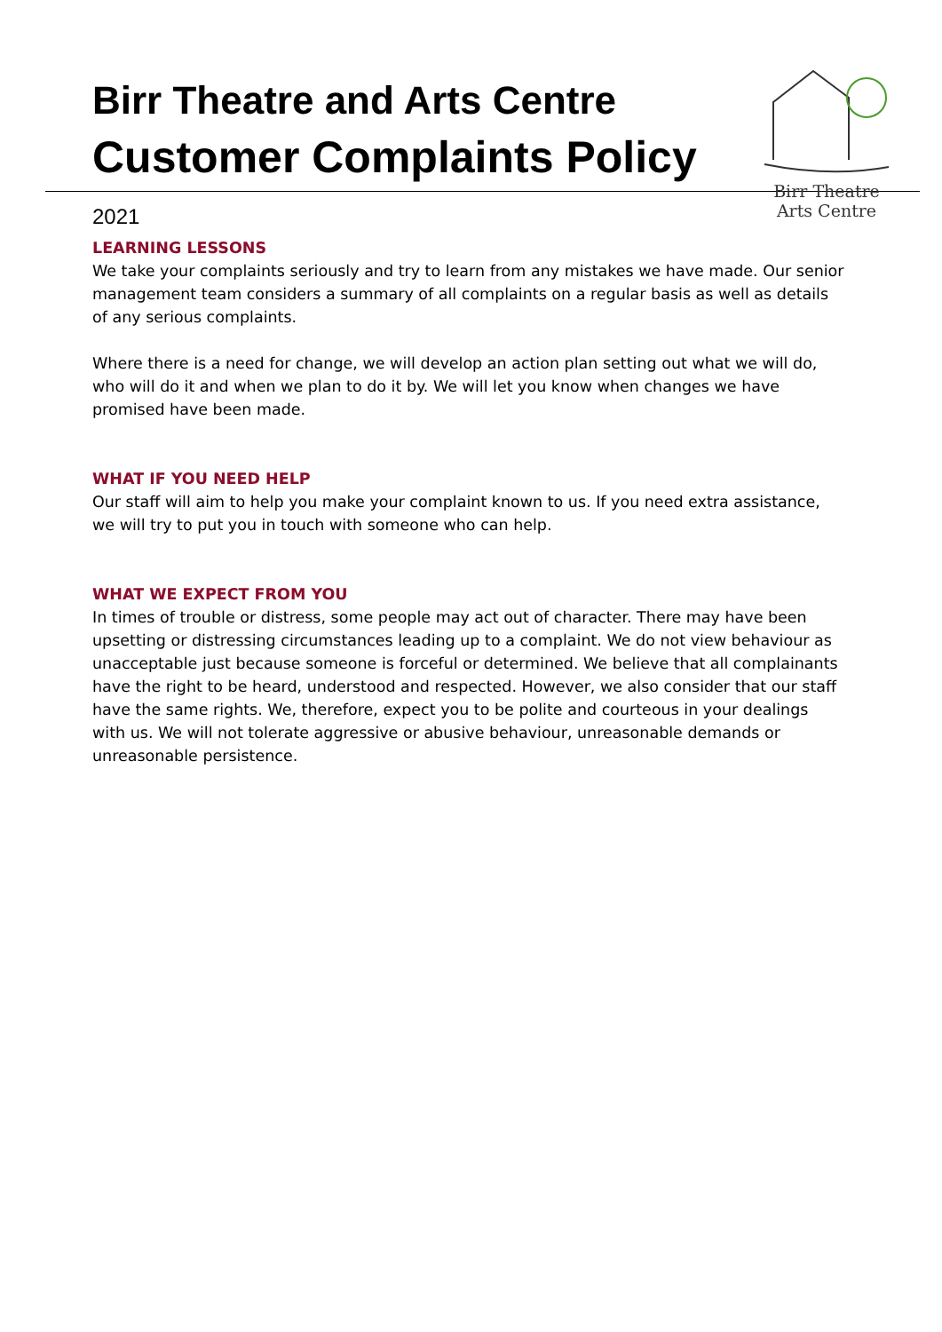Birr Theatre and Arts Centre
Customer Complaints Policy
2021
Birr Theatre
Arts Centre
LEARNING LESSONS
We take your complaints seriously and try to learn from any mistakes we have made. Our senior management team considers a summary of all complaints on a regular basis as well as details of any serious complaints.
Where there is a need for change, we will develop an action plan setting out what we will do, who will do it and when we plan to do it by. We will let you know when changes we have promised have been made.
WHAT IF YOU NEED HELP
Our staff will aim to help you make your complaint known to us. If you need extra assistance, we will try to put you in touch with someone who can help.
WHAT WE EXPECT FROM YOU
In times of trouble or distress, some people may act out of character. There may have been upsetting or distressing circumstances leading up to a complaint. We do not view behaviour as unacceptable just because someone is forceful or determined. We believe that all complainants have the right to be heard, understood and respected. However, we also consider that our staff have the same rights. We, therefore, expect you to be polite and courteous in your dealings with us. We will not tolerate aggressive or abusive behaviour, unreasonable demands or unreasonable persistence.